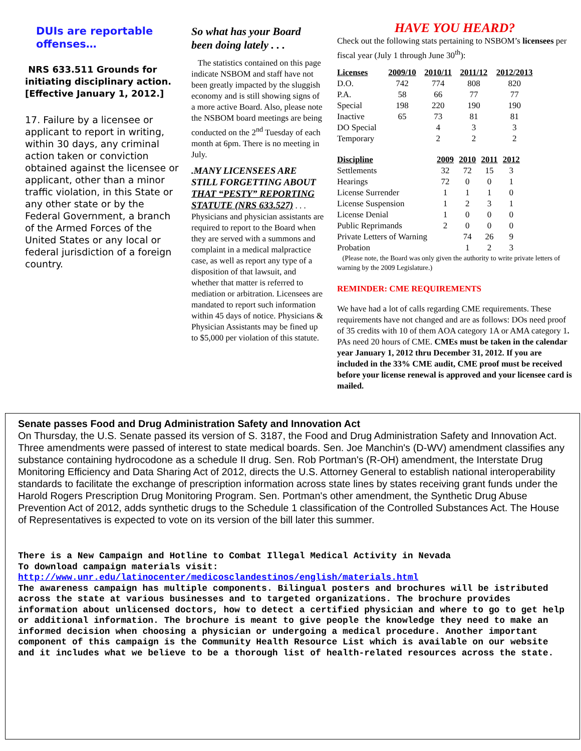DUIs are reportable offenses…
NRS 633.511 Grounds for initiating disciplinary action. [Effective January 1, 2012.]
17. Failure by a licensee or applicant to report in writing, within 30 days, any criminal action taken or conviction obtained against the licensee or applicant, other than a minor traffic violation, in this State or any other state or by the Federal Government, a branch of the Armed Forces of the United States or any local or federal jurisdiction of a foreign country.
So what has your Board been doing lately . . .
The statistics contained on this page indicate NSBOM and staff have not been greatly impacted by the sluggish economy and is still showing signs of a more active Board. Also, please note the NSBOM board meetings are being conducted on the 2<sup>nd</sup> Tuesday of each month at 6pm. There is no meeting in July.
.MANY LICENSEES ARE STILL FORGETTING ABOUT THAT “PESTY” REPORTING STATUTE (NRS 633.527) . . . Physicians and physician assistants are required to report to the Board when they are served with a summons and complaint in a medical malpractice case, as well as report any type of a disposition of that lawsuit, and whether that matter is referred to mediation or arbitration. Licensees are mandated to report such information within 45 days of notice. Physicians & Physician Assistants may be fined up to $5,000 per violation of this statute.
HAVE YOU HEARD?
Check out the following stats pertaining to NSBOM’s licensees per fiscal year (July 1 through June 30<sup>th</sup>):
| Licenses | 2009/10 | 2010/11 | 2011/12 | 2012/2013 |
| --- | --- | --- | --- | --- |
| D.O. | 742 | 774 | 808 | 820 |
| P.A. | 58 | 66 | 77 | 77 |
| Special | 198 | 220 | 190 | 190 |
| Inactive | 65 | 73 | 81 | 81 |
| DO Special | | 4 | 3 | 3 |
| Temporary | | 2 | 2 | 2 |
| Discipline | 2009 | 2010 | 2011 | 2012 |
| --- | --- | --- | --- | --- |
| Settlements | 32 | 72 | 15 | 3 |
| Hearings | 72 | 0 | 0 | 1 |
| License Surrender | 1 | 1 | 1 | 0 |
| License Suspension | 1 | 2 | 3 | 1 |
| License Denial | 1 | 0 | 0 | 0 |
| Public Reprimands | 2 | 0 | 0 | 0 |
| Private Letters of Warning | | 74 | 26 | 9 |
| Probation | | 1 | 2 | 3 |
(Please note, the Board was only given the authority to write private letters of warning by the 2009 Legislature.)
REMINDER: CME REQUIREMENTS
We have had a lot of calls regarding CME requirements. These requirements have not changed and are as follows: DOs need proof of 35 credits with 10 of them AOA category 1A or AMA category 1. PAs need 20 hours of CME. CMEs must be taken in the calendar year January 1, 2012 thru December 31, 2012. If you are included in the 33% CME audit, CME proof must be received before your license renewal is approved and your licensee card is mailed.
Senate passes Food and Drug Administration Safety and Innovation Act
On Thursday, the U.S. Senate passed its version of S. 3187, the Food and Drug Administration Safety and Innovation Act. Three amendments were passed of interest to state medical boards. Sen. Joe Manchin's (D-WV) amendment classifies any substance containing hydrocodone as a schedule II drug. Sen. Rob Portman's (R-OH) amendment, the Interstate Drug Monitoring Efficiency and Data Sharing Act of 2012, directs the U.S. Attorney General to establish national interoperability standards to facilitate the exchange of prescription information across state lines by states receiving grant funds under the Harold Rogers Prescription Drug Monitoring Program. Sen. Portman's other amendment, the Synthetic Drug Abuse Prevention Act of 2012, adds synthetic drugs to the Schedule 1 classification of the Controlled Substances Act. The House of Representatives is expected to vote on its version of the bill later this summer.
There is a New Campaign and Hotline to Combat Illegal Medical Activity in Nevada
To download campaign materials visit:
http://www.unr.edu/latinocenter/medicosclandestinos/english/materials.html
The awareness campaign has multiple components. Bilingual posters and brochures will be istributed across the state at various businesses and to targeted organizations. The brochure provides information about unlicensed doctors, how to detect a certified physician and where to go to get help or additional information. The brochure is meant to give people the knowledge they need to make an informed decision when choosing a physician or undergoing a medical procedure. Another important component of this campaign is the Community Health Resource List which is available on our website and it includes what we believe to be a thorough list of health-related resources across the state.